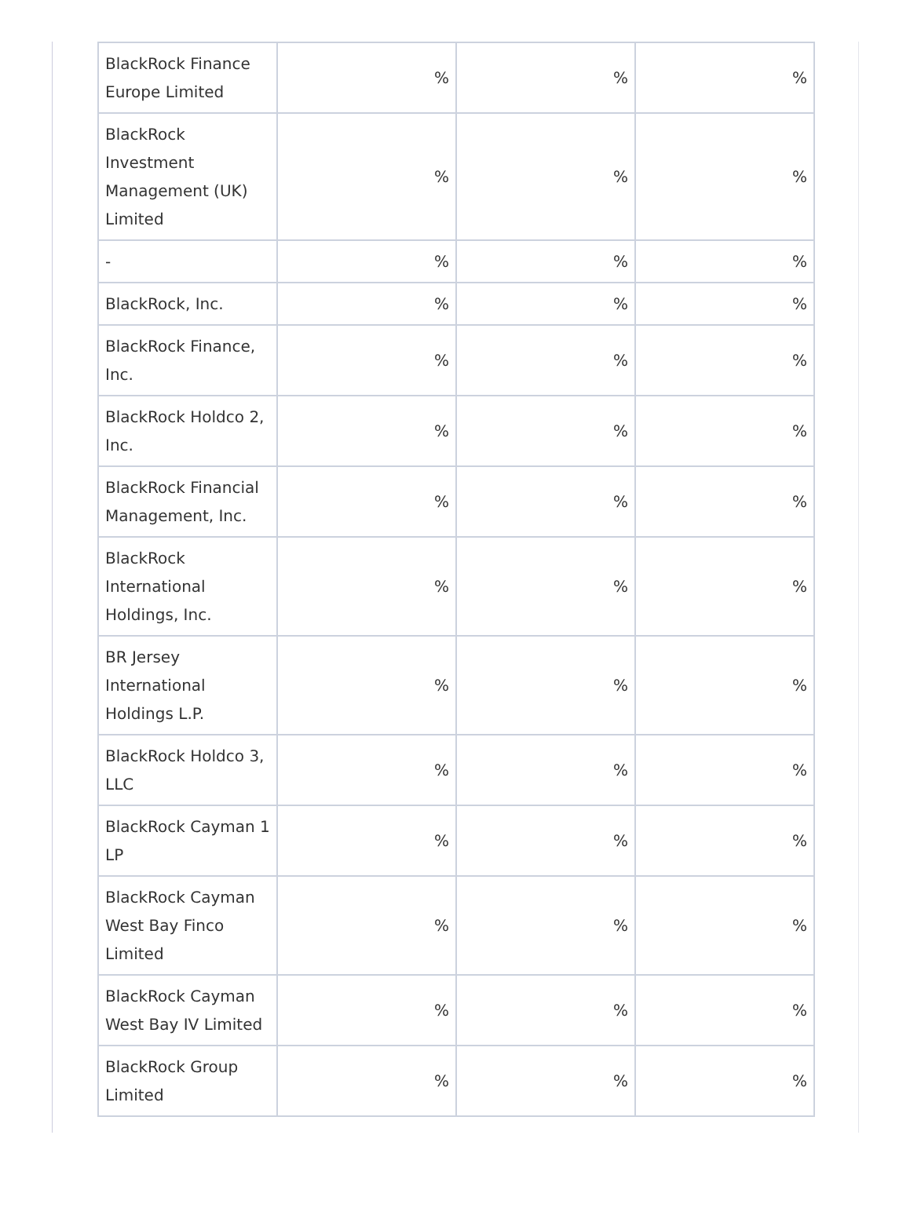| BlackRock Finance Europe Limited | % | % | % |
| BlackRock Investment Management (UK) Limited | % | % | % |
| - | % | % | % |
| BlackRock, Inc. | % | % | % |
| BlackRock Finance, Inc. | % | % | % |
| BlackRock Holdco 2, Inc. | % | % | % |
| BlackRock Financial Management, Inc. | % | % | % |
| BlackRock International Holdings, Inc. | % | % | % |
| BR Jersey International Holdings L.P. | % | % | % |
| BlackRock Holdco 3, LLC | % | % | % |
| BlackRock Cayman 1 LP | % | % | % |
| BlackRock Cayman West Bay Finco Limited | % | % | % |
| BlackRock Cayman West Bay IV Limited | % | % | % |
| BlackRock Group Limited | % | % | % |